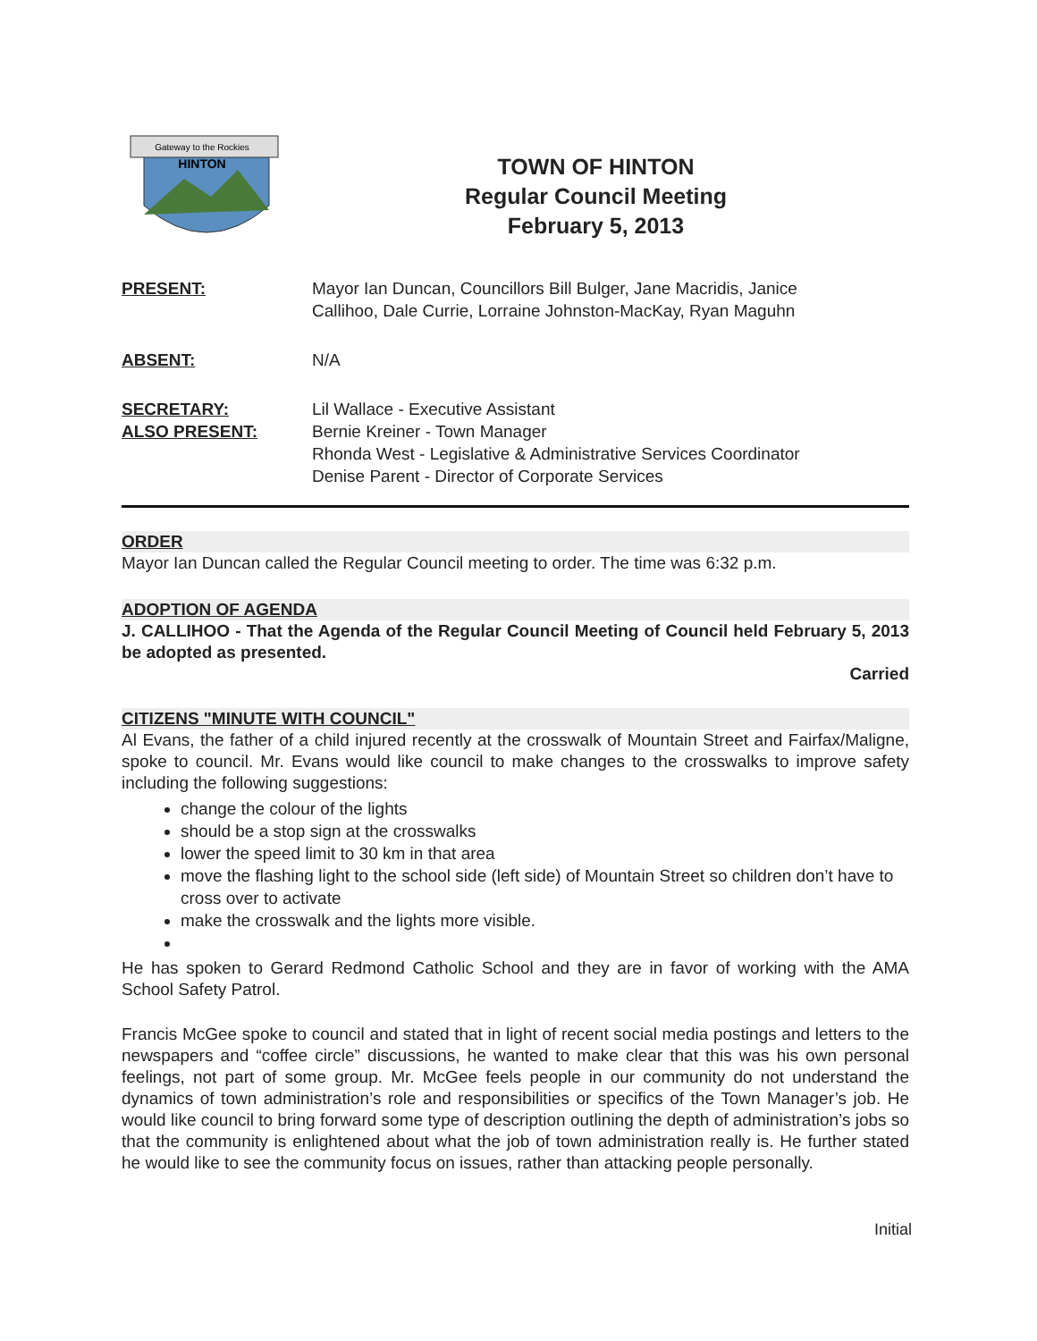Gateway to the Rockies
HINTON
TOWN OF HINTON
Regular Council Meeting
February 5, 2013
PRESENT: Mayor Ian Duncan, Councillors Bill Bulger, Jane Macridis, Janice
Callihoo, Dale Currie, Lorraine Johnston-MacKay, Ryan Maguhn
ABSENT: N/A
SECRETARY:
ALSO PRESENT:
Lil Wallace - Executive Assistant
Bernie Kreiner - Town Manager
Rhonda West - Legislative & Administrative Services Coordinator
Denise Parent - Director of Corporate Services
ORDER
Mayor Ian Duncan called the Regular Council meeting to order. The time was 6:32 p.m.
ADOPTION OF AGENDA
J. CALLIHOO - That the Agenda of the Regular Council Meeting of Council held February 5, 2013 be adopted as presented.
Carried
CITIZENS "MINUTE WITH COUNCIL"
Al Evans, the father of a child injured recently at the crosswalk of Mountain Street and Fairfax/Maligne, spoke to council. Mr. Evans would like council to make changes to the crosswalks to improve safety including the following suggestions:
change the colour of the lights
should be a stop sign at the crosswalks
lower the speed limit to 30 km in that area
move the flashing light to the school side (left side) of Mountain Street so children don’t have to cross over to activate
make the crosswalk and the lights more visible.
He has spoken to Gerard Redmond Catholic School and they are in favor of working with the AMA School Safety Patrol.
Francis McGee spoke to council and stated that in light of recent social media postings and letters to the newspapers and “coffee circle” discussions, he wanted to make clear that this was his own personal feelings, not part of some group. Mr. McGee feels people in our community do not understand the dynamics of town administration’s role and responsibilities or specifics of the Town Manager’s job. He would like council to bring forward some type of description outlining the depth of administration’s jobs so that the community is enlightened about what the job of town administration really is. He further stated he would like to see the community focus on issues, rather than attacking people personally.
Initial